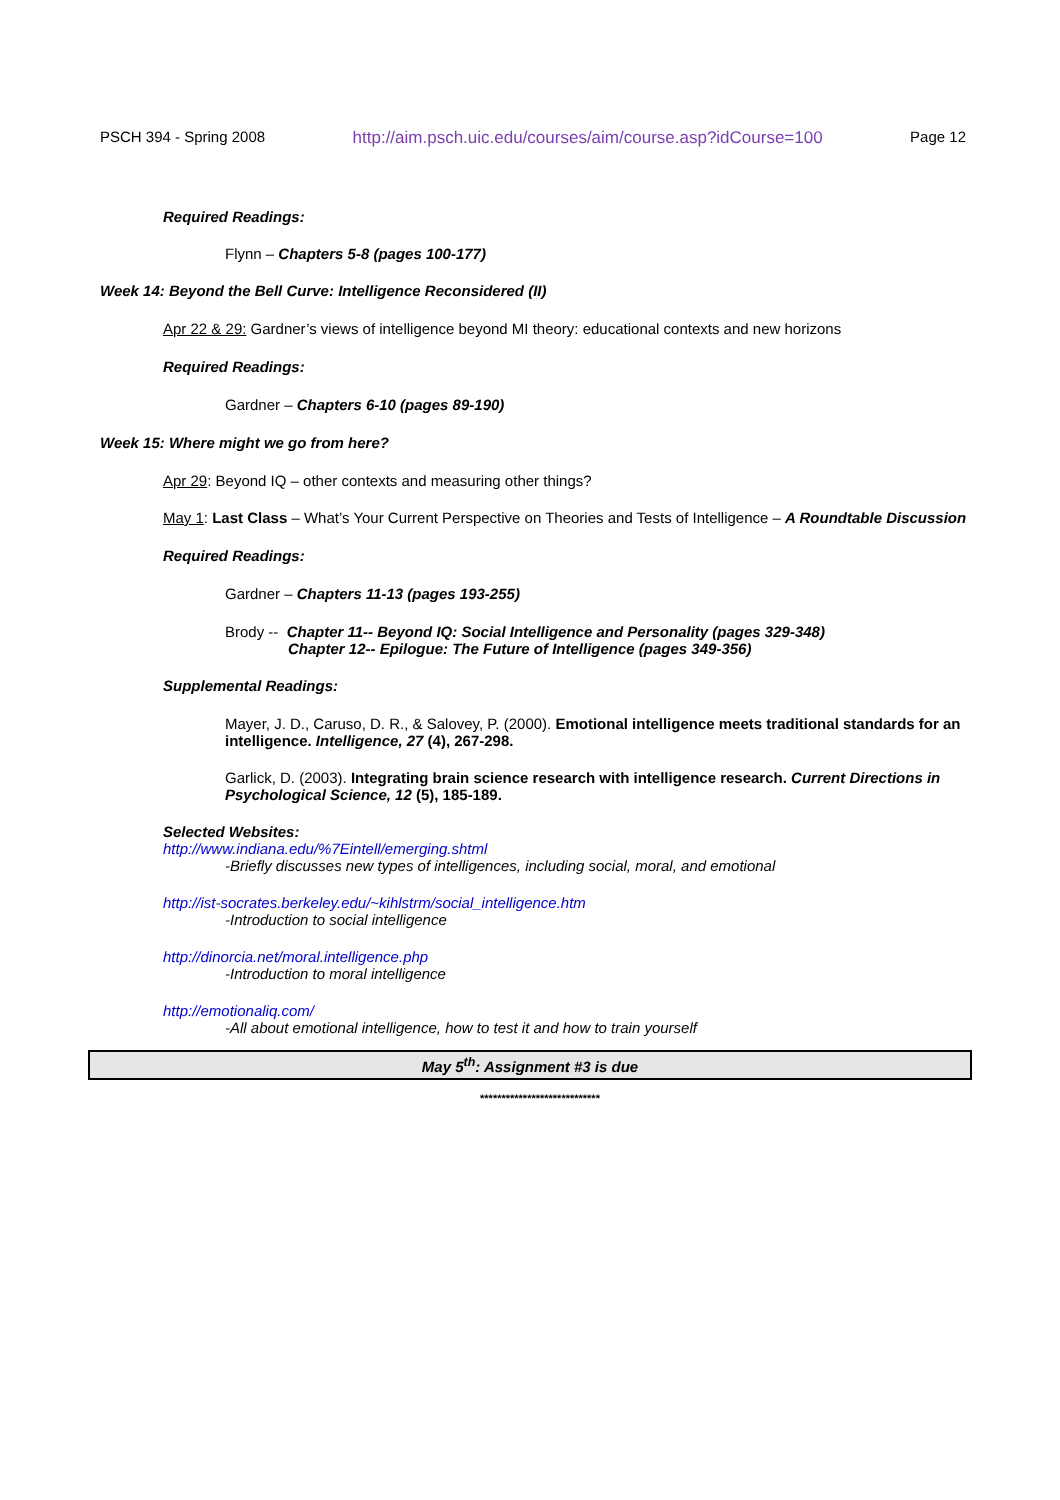PSCH 394 - Spring 2008 http://aim.psch.uic.edu/courses/aim/course.asp?idCourse=100 Page 12
Required Readings:
Flynn – Chapters 5-8 (pages 100-177)
Week 14: Beyond the Bell Curve: Intelligence Reconsidered (II)
Apr 22 & 29: Gardner’s views of intelligence beyond MI theory: educational contexts and new horizons
Required Readings:
Gardner – Chapters 6-10 (pages 89-190)
Week 15: Where might we go from here?
Apr 29: Beyond IQ – other contexts and measuring other things?
May 1: Last Class – What’s Your Current Perspective on Theories and Tests of Intelligence – A Roundtable Discussion
Required Readings:
Gardner – Chapters 11-13 (pages 193-255)
Brody -- Chapter 11-- Beyond IQ: Social Intelligence and Personality (pages 329-348)
Chapter 12-- Epilogue: The Future of Intelligence (pages 349-356)
Supplemental Readings:
Mayer, J. D., Caruso, D. R., & Salovey, P. (2000). Emotional intelligence meets traditional standards for an intelligence. Intelligence, 27 (4), 267-298.
Garlick, D. (2003). Integrating brain science research with intelligence research. Current Directions in Psychological Science, 12 (5), 185-189.
Selected Websites:
http://www.indiana.edu/%7Eintell/emerging.shtml
-Briefly discusses new types of intelligences, including social, moral, and emotional
http://ist-socrates.berkeley.edu/~kihlstrm/social_intelligence.htm
-Introduction to social intelligence
http://dinorcia.net/moral.intelligence.php
-Introduction to moral intelligence
http://emotionaliq.com/
-All about emotional intelligence, how to test it and how to train yourself
May 5<sup>th</sup>: Assignment #3 is due
****************************